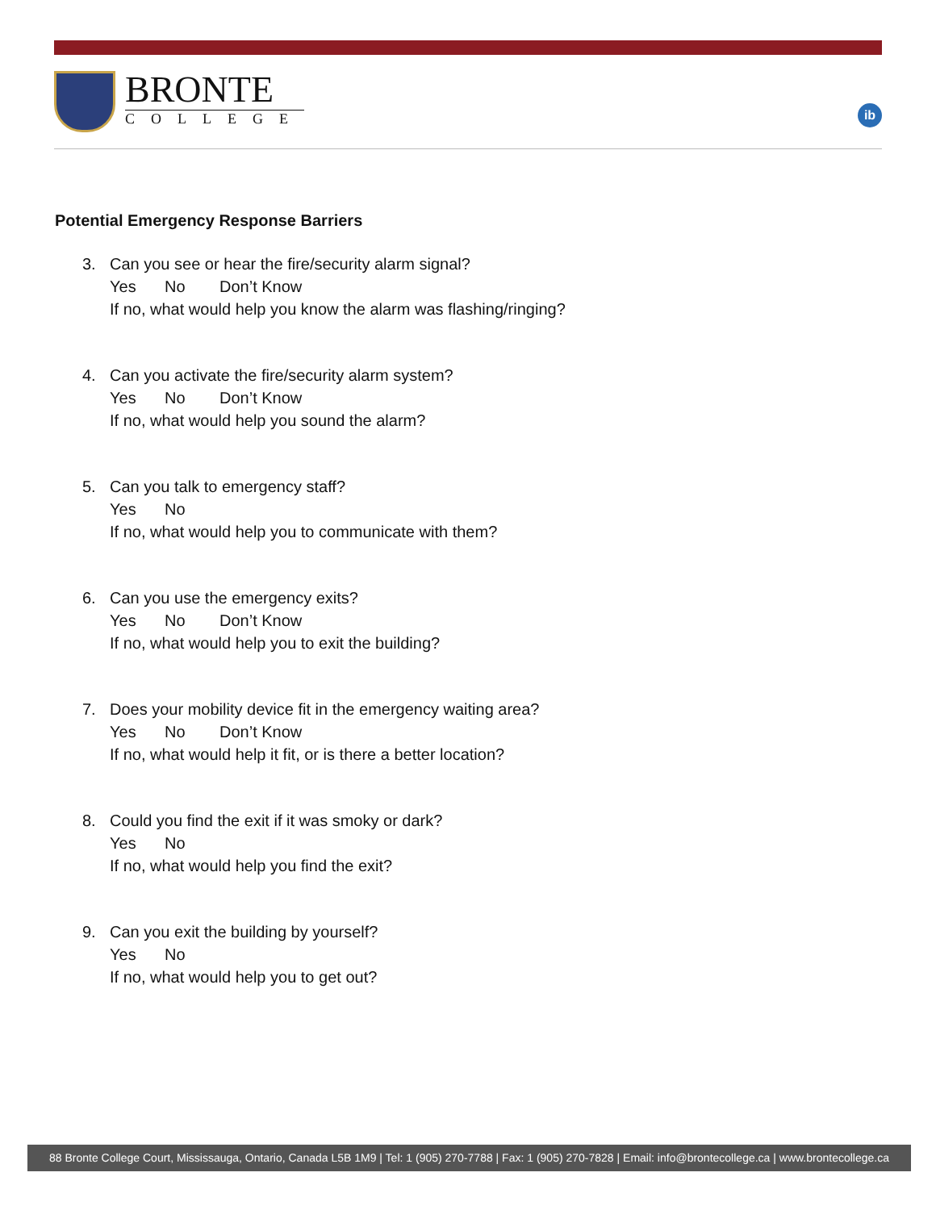BRONTE
COLLEGE
ib
Potential Emergency Response Barriers
3. Can you see or hear the fire/security alarm signal?
Yes No Don’t Know
If no, what would help you know the alarm was flashing/ringing?
4. Can you activate the fire/security alarm system?
Yes No Don’t Know
If no, what would help you sound the alarm?
5. Can you talk to emergency staff?
Yes No
If no, what would help you to communicate with them?
6. Can you use the emergency exits?
Yes No Don’t Know
If no, what would help you to exit the building?
7. Does your mobility device fit in the emergency waiting area?
Yes No Don’t Know
If no, what would help it fit, or is there a better location?
8. Could you find the exit if it was smoky or dark?
Yes No
If no, what would help you find the exit?
9. Can you exit the building by yourself?
Yes No
If no, what would help you to get out?
88 Bronte College Court, Mississauga, Ontario, Canada L5B 1M9 | Tel: 1 (905) 270-7788 | Fax: 1 (905) 270-7828 | Email: info@brontecollege.ca | www.brontecollege.ca